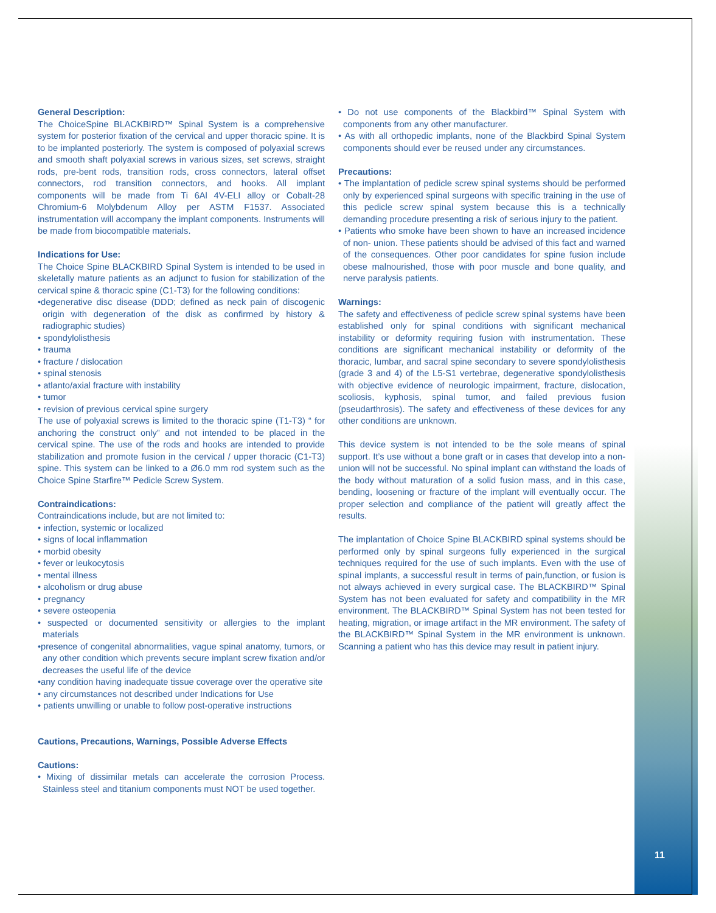General Description:
The ChoiceSpine BLACKBIRD™ Spinal System is a comprehensive system for posterior fixation of the cervical and upper thoracic spine. It is to be implanted posteriorly. The system is composed of polyaxial screws and smooth shaft polyaxial screws in various sizes, set screws, straight rods, pre-bent rods, transition rods, cross connectors, lateral offset connectors, rod transition connectors, and hooks. All implant components will be made from Ti 6Al 4V-ELI alloy or Cobalt-28 Chromium-6 Molybdenum Alloy per ASTM F1537. Associated instrumentation will accompany the implant components. Instruments will be made from biocompatible materials.
Indications for Use:
The Choice Spine BLACKBIRD Spinal System is intended to be used in skeletally mature patients as an adjunct to fusion for stabilization of the cervical spine & thoracic spine (C1-T3) for the following conditions:
•degenerative disc disease (DDD; defined as neck pain of discogenic origin with degeneration of the disk as confirmed by history & radiographic studies)
• spondylolisthesis
• trauma
• fracture / dislocation
• spinal stenosis
• atlanto/axial fracture with instability
• tumor
• revision of previous cervical spine surgery
The use of polyaxial screws is limited to the thoracic spine (T1-T3) “ for anchoring the construct only” and not intended to be placed in the cervical spine. The use of the rods and hooks are intended to provide stabilization and promote fusion in the cervical / upper thoracic (C1-T3) spine. This system can be linked to a Ø6.0 mm rod system such as the Choice Spine Starfire™ Pedicle Screw System.
Contraindications:
Contraindications include, but are not limited to:
• infection, systemic or localized
• signs of local inflammation
• morbid obesity
• fever or leukocytosis
• mental illness
• alcoholism or drug abuse
• pregnancy
• severe osteopenia
• suspected or documented sensitivity or allergies to the implant materials
•presence of congenital abnormalities, vague spinal anatomy, tumors, or any other condition which prevents secure implant screw fixation and/or decreases the useful life of the device
•any condition having inadequate tissue coverage over the operative site
• any circumstances not described under Indications for Use
• patients unwilling or unable to follow post-operative instructions
Cautions, Precautions, Warnings, Possible Adverse Effects
Cautions:
• Mixing of dissimilar metals can accelerate the corrosion Process. Stainless steel and titanium components must NOT be used together.
• Do not use components of the Blackbird™ Spinal System with components from any other manufacturer.
• As with all orthopedic implants, none of the Blackbird Spinal System components should ever be reused under any circumstances.
Precautions:
• The implantation of pedicle screw spinal systems should be performed only by experienced spinal surgeons with specific training in the use of this pedicle screw spinal system because this is a technically demanding procedure presenting a risk of serious injury to the patient.
• Patients who smoke have been shown to have an increased incidence of non- union. These patients should be advised of this fact and warned of the consequences. Other poor candidates for spine fusion include obese malnourished, those with poor muscle and bone quality, and nerve paralysis patients.
Warnings:
The safety and effectiveness of pedicle screw spinal systems have been established only for spinal conditions with significant mechanical instability or deformity requiring fusion with instrumentation. These conditions are significant mechanical instability or deformity of the thoracic, lumbar, and sacral spine secondary to severe spondylolisthesis (grade 3 and 4) of the L5-S1 vertebrae, degenerative spondylolisthesis with objective evidence of neurologic impairment, fracture, dislocation, scoliosis, kyphosis, spinal tumor, and failed previous fusion (pseudarthrosis). The safety and effectiveness of these devices for any other conditions are unknown.
This device system is not intended to be the sole means of spinal support. It’s use without a bone graft or in cases that develop into a non-union will not be successful. No spinal implant can withstand the loads of the body without maturation of a solid fusion mass, and in this case, bending, loosening or fracture of the implant will eventually occur. The proper selection and compliance of the patient will greatly affect the results.
The implantation of Choice Spine BLACKBIRD spinal systems should be performed only by spinal surgeons fully experienced in the surgical techniques required for the use of such implants. Even with the use of spinal implants, a successful result in terms of pain,function, or fusion is not always achieved in every surgical case. The BLACKBIRD™ Spinal System has not been evaluated for safety and compatibility in the MR environment. The BLACKBIRD™ Spinal System has not been tested for heating, migration, or image artifact in the MR environment. The safety of the BLACKBIRD™ Spinal System in the MR environment is unknown. Scanning a patient who has this device may result in patient injury.
11